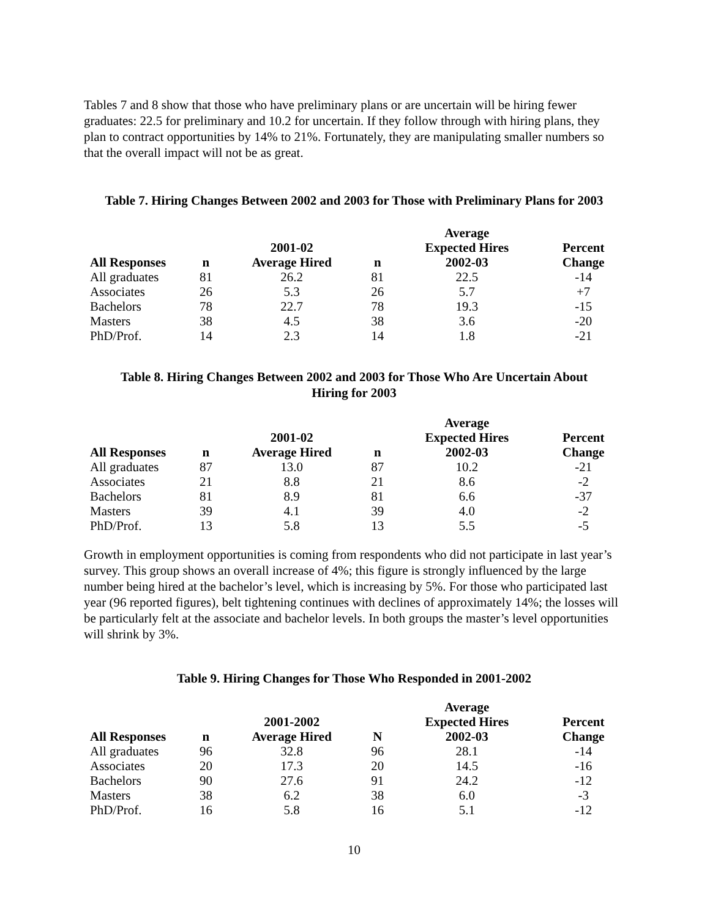Tables 7 and 8 show that those who have preliminary plans or are uncertain will be hiring fewer graduates: 22.5 for preliminary and 10.2 for uncertain. If they follow through with hiring plans, they plan to contract opportunities by 14% to 21%. Fortunately, they are manipulating smaller numbers so that the overall impact will not be as great.
Table 7. Hiring Changes Between 2002 and 2003 for Those with Preliminary Plans for 2003
| All Responses | n | 2001-02 Average Hired | n | Average Expected Hires 2002-03 | Percent Change |
| --- | --- | --- | --- | --- | --- |
| All graduates | 81 | 26.2 | 81 | 22.5 | -14 |
| Associates | 26 | 5.3 | 26 | 5.7 | +7 |
| Bachelors | 78 | 22.7 | 78 | 19.3 | -15 |
| Masters | 38 | 4.5 | 38 | 3.6 | -20 |
| PhD/Prof. | 14 | 2.3 | 14 | 1.8 | -21 |
Table 8. Hiring Changes Between 2002 and 2003 for Those Who Are Uncertain About
Hiring for 2003
| All Responses | n | 2001-02 Average Hired | n | Average Expected Hires 2002-03 | Percent Change |
| --- | --- | --- | --- | --- | --- |
| All graduates | 87 | 13.0 | 87 | 10.2 | -21 |
| Associates | 21 | 8.8 | 21 | 8.6 | -2 |
| Bachelors | 81 | 8.9 | 81 | 6.6 | -37 |
| Masters | 39 | 4.1 | 39 | 4.0 | -2 |
| PhD/Prof. | 13 | 5.8 | 13 | 5.5 | -5 |
Growth in employment opportunities is coming from respondents who did not participate in last year’s survey. This group shows an overall increase of 4%; this figure is strongly influenced by the large number being hired at the bachelor’s level, which is increasing by 5%. For those who participated last year (96 reported figures), belt tightening continues with declines of approximately 14%; the losses will be particularly felt at the associate and bachelor levels. In both groups the master’s level opportunities will shrink by 3%.
Table 9. Hiring Changes for Those Who Responded in 2001-2002
| All Responses | n | 2001-2002 Average Hired | N | Average Expected Hires 2002-03 | Percent Change |
| --- | --- | --- | --- | --- | --- |
| All graduates | 96 | 32.8 | 96 | 28.1 | -14 |
| Associates | 20 | 17.3 | 20 | 14.5 | -16 |
| Bachelors | 90 | 27.6 | 91 | 24.2 | -12 |
| Masters | 38 | 6.2 | 38 | 6.0 | -3 |
| PhD/Prof. | 16 | 5.8 | 16 | 5.1 | -12 |
10